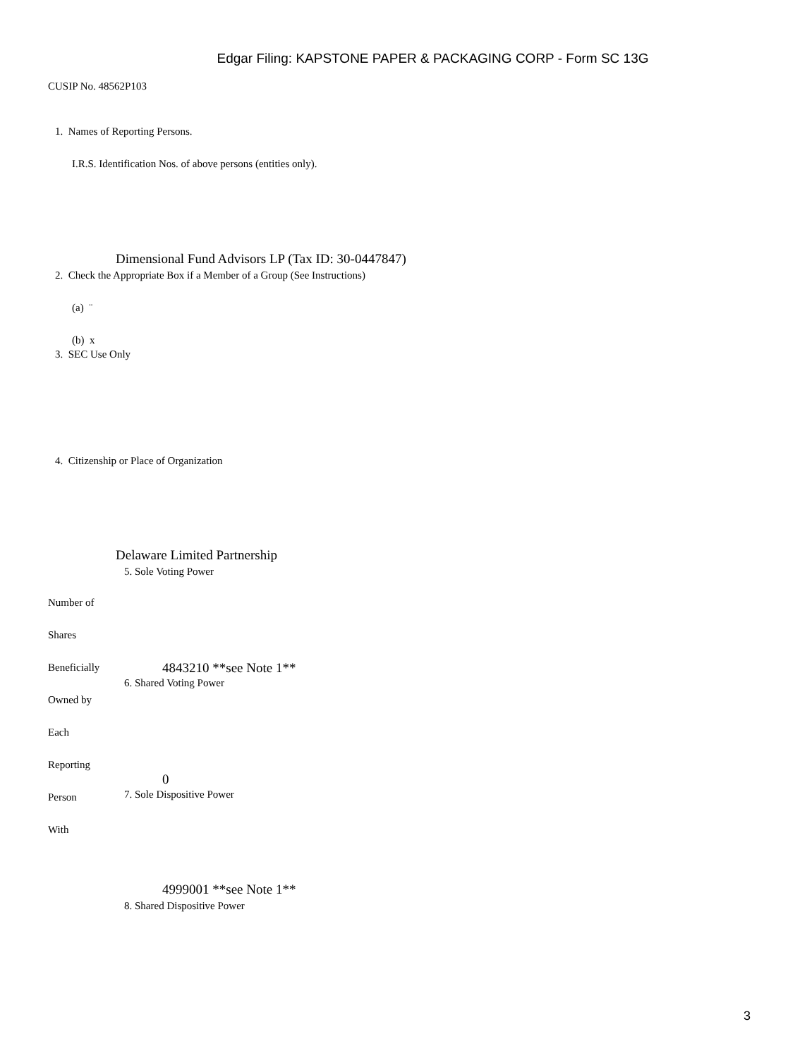Edgar Filing: KAPSTONE PAPER & PACKAGING CORP - Form SC 13G
CUSIP No. 48562P103
1. Names of Reporting Persons.
I.R.S. Identification Nos. of above persons (entities only).
Dimensional Fund Advisors LP (Tax ID: 30-0447847)
2. Check the Appropriate Box if a Member of a Group (See Instructions)
(a) ¨
(b) x
3. SEC Use Only
4. Citizenship or Place of Organization
Delaware Limited Partnership
5. Sole Voting Power
Number of
Shares
Beneficially 4843210 **see Note 1**
6. Shared Voting Power
Owned by
Each
Reporting
0
Person 7. Sole Dispositive Power
With
4999001 **see Note 1**
8. Shared Dispositive Power
3